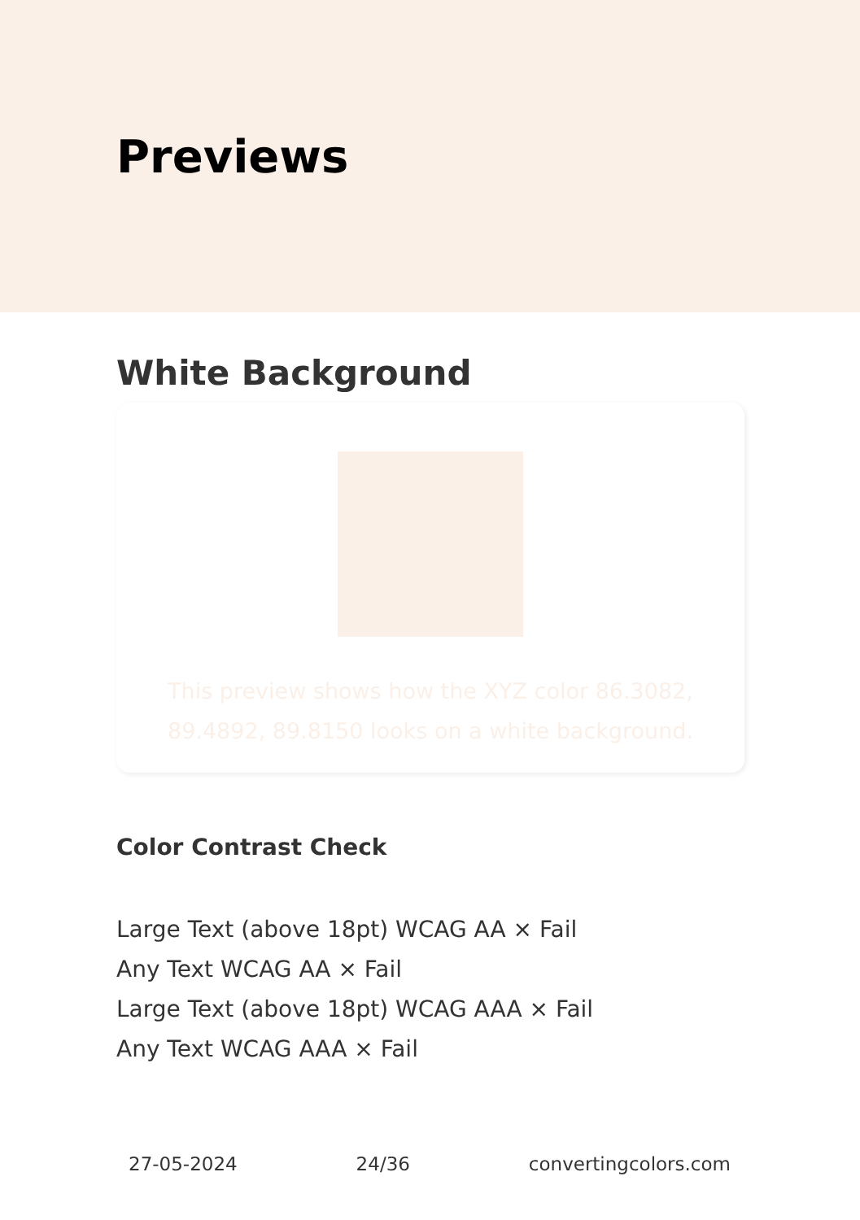Previews
White Background
This preview shows how the XYZ color 86.3082, 89.4892, 89.8150 looks on a white background.
Color Contrast Check
Large Text (above 18pt) WCAG AA × Fail
Any Text WCAG AA × Fail
Large Text (above 18pt) WCAG AAA × Fail
Any Text WCAG AAA × Fail
27-05-2024 24/36 convertingcolors.com